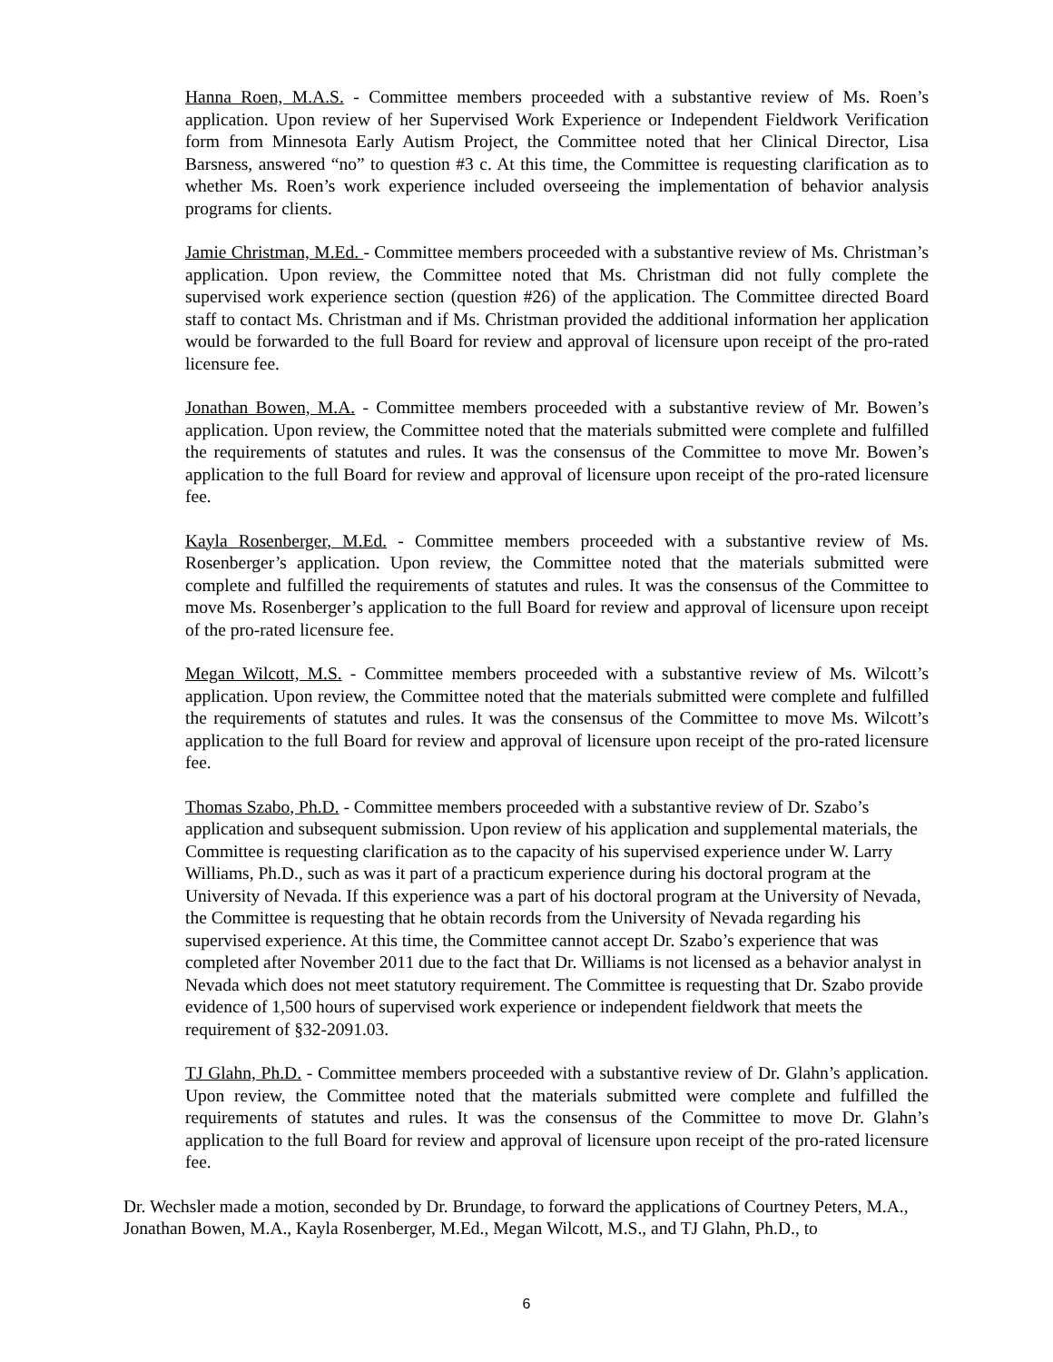Hanna Roen, M.A.S. - Committee members proceeded with a substantive review of Ms. Roen’s application. Upon review of her Supervised Work Experience or Independent Fieldwork Verification form from Minnesota Early Autism Project, the Committee noted that her Clinical Director, Lisa Barsness, answered “no” to question #3 c. At this time, the Committee is requesting clarification as to whether Ms. Roen’s work experience included overseeing the implementation of behavior analysis programs for clients.
Jamie Christman, M.Ed. - Committee members proceeded with a substantive review of Ms. Christman’s application. Upon review, the Committee noted that Ms. Christman did not fully complete the supervised work experience section (question #26) of the application. The Committee directed Board staff to contact Ms. Christman and if Ms. Christman provided the additional information her application would be forwarded to the full Board for review and approval of licensure upon receipt of the pro-rated licensure fee.
Jonathan Bowen, M.A. - Committee members proceeded with a substantive review of Mr. Bowen’s application. Upon review, the Committee noted that the materials submitted were complete and fulfilled the requirements of statutes and rules. It was the consensus of the Committee to move Mr. Bowen’s application to the full Board for review and approval of licensure upon receipt of the pro-rated licensure fee.
Kayla Rosenberger, M.Ed. - Committee members proceeded with a substantive review of Ms. Rosenberger’s application. Upon review, the Committee noted that the materials submitted were complete and fulfilled the requirements of statutes and rules. It was the consensus of the Committee to move Ms. Rosenberger’s application to the full Board for review and approval of licensure upon receipt of the pro-rated licensure fee.
Megan Wilcott, M.S. - Committee members proceeded with a substantive review of Ms. Wilcott’s application. Upon review, the Committee noted that the materials submitted were complete and fulfilled the requirements of statutes and rules. It was the consensus of the Committee to move Ms. Wilcott’s application to the full Board for review and approval of licensure upon receipt of the pro-rated licensure fee.
Thomas Szabo, Ph.D. - Committee members proceeded with a substantive review of Dr. Szabo’s application and subsequent submission. Upon review of his application and supplemental materials, the Committee is requesting clarification as to the capacity of his supervised experience under W. Larry Williams, Ph.D., such as was it part of a practicum experience during his doctoral program at the University of Nevada. If this experience was a part of his doctoral program at the University of Nevada, the Committee is requesting that he obtain records from the University of Nevada regarding his supervised experience. At this time, the Committee cannot accept Dr. Szabo’s experience that was completed after November 2011 due to the fact that Dr. Williams is not licensed as a behavior analyst in Nevada which does not meet statutory requirement. The Committee is requesting that Dr. Szabo provide evidence of 1,500 hours of supervised work experience or independent fieldwork that meets the requirement of §32-2091.03.
TJ Glahn, Ph.D. - Committee members proceeded with a substantive review of Dr. Glahn’s application. Upon review, the Committee noted that the materials submitted were complete and fulfilled the requirements of statutes and rules. It was the consensus of the Committee to move Dr. Glahn’s application to the full Board for review and approval of licensure upon receipt of the pro-rated licensure fee.
Dr. Wechsler made a motion, seconded by Dr. Brundage, to forward the applications of Courtney Peters, M.A., Jonathan Bowen, M.A., Kayla Rosenberger, M.Ed., Megan Wilcott, M.S., and TJ Glahn, Ph.D., to
6